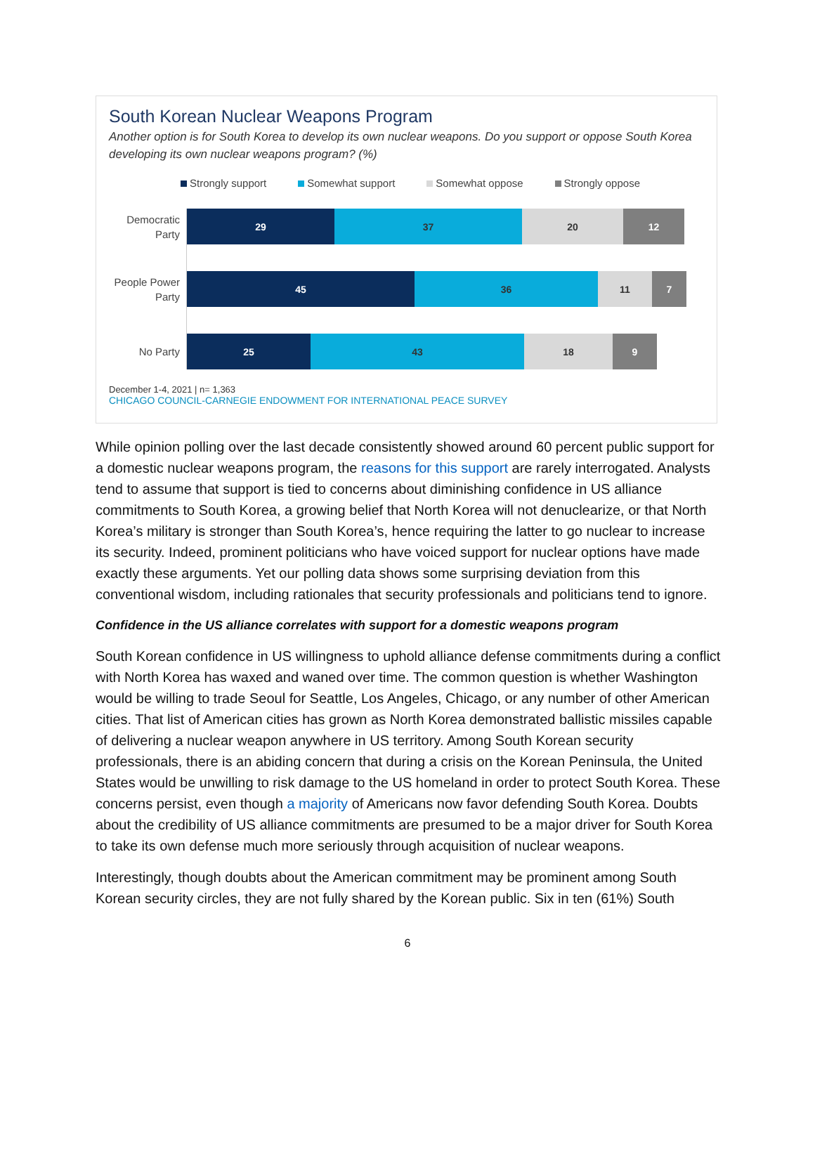South Korean Nuclear Weapons Program
Another option is for South Korea to develop its own nuclear weapons. Do you support or oppose South Korea developing its own nuclear weapons program? (%)
Strongly support Somewhat support Somewhat oppose Strongly oppose
Democratic Party
29 37 20 12
People Power Party
45 36 11 7
No Party
25 43 18 9
December 1-4, 2021 | n= 1,363
CHICAGO COUNCIL-CARNEGIE ENDOWMENT FOR INTERNATIONAL PEACE SURVEY
While opinion polling over the last decade consistently showed around 60 percent public support for a domestic nuclear weapons program, the reasons for this support are rarely interrogated. Analysts tend to assume that support is tied to concerns about diminishing confidence in US alliance commitments to South Korea, a growing belief that North Korea will not denuclearize, or that North Korea’s military is stronger than South Korea’s, hence requiring the latter to go nuclear to increase its security. Indeed, prominent politicians who have voiced support for nuclear options have made exactly these arguments. Yet our polling data shows some surprising deviation from this conventional wisdom, including rationales that security professionals and politicians tend to ignore.
Confidence in the US alliance correlates with support for a domestic weapons program
South Korean confidence in US willingness to uphold alliance defense commitments during a conflict with North Korea has waxed and waned over time. The common question is whether Washington would be willing to trade Seoul for Seattle, Los Angeles, Chicago, or any number of other American cities. That list of American cities has grown as North Korea demonstrated ballistic missiles capable of delivering a nuclear weapon anywhere in US territory. Among South Korean security professionals, there is an abiding concern that during a crisis on the Korean Peninsula, the United States would be unwilling to risk damage to the US homeland in order to protect South Korea. These concerns persist, even though a majority of Americans now favor defending South Korea. Doubts about the credibility of US alliance commitments are presumed to be a major driver for South Korea to take its own defense much more seriously through acquisition of nuclear weapons.
Interestingly, though doubts about the American commitment may be prominent among South Korean security circles, they are not fully shared by the Korean public. Six in ten (61%) South
6